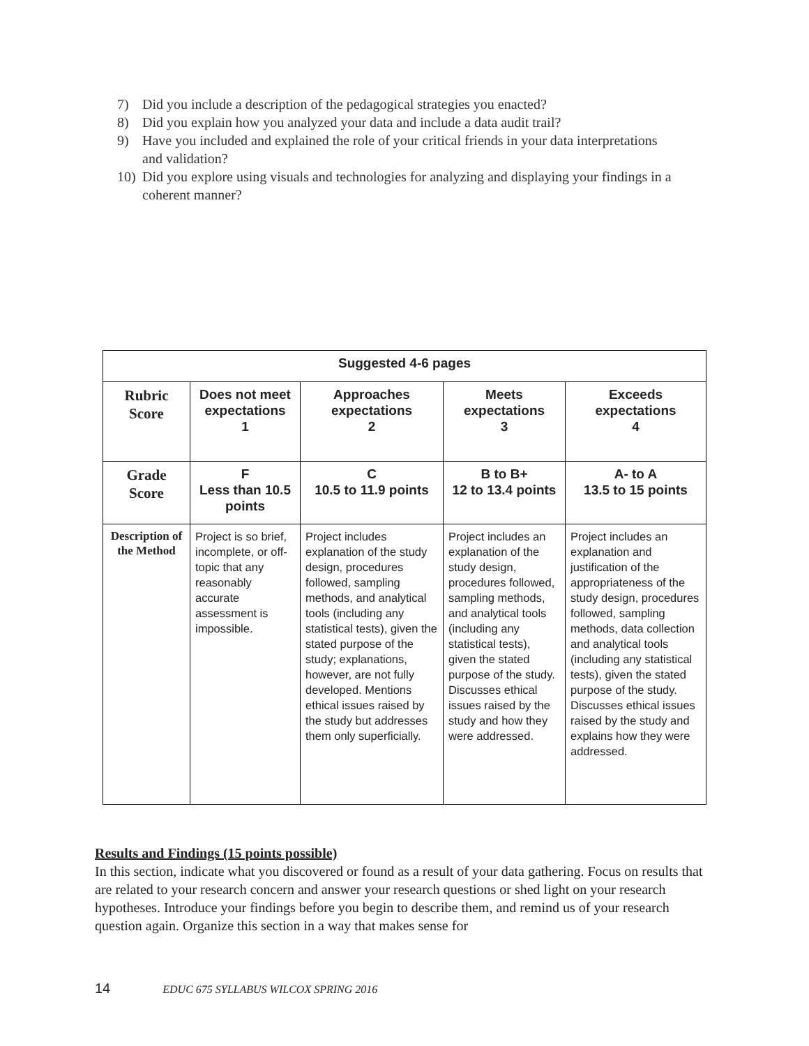7) Did you include a description of the pedagogical strategies you enacted?
8) Did you explain how you analyzed your data and include a data audit trail?
9) Have you included and explained the role of your critical friends in your data interpretations and validation?
10) Did you explore using visuals and technologies for analyzing and displaying your findings in a coherent manner?
| Suggested 4-6 pages | | | | |
| --- | --- | --- | --- | --- |
| Rubric Score | Does not meet expectations 1 | Approaches expectations 2 | Meets expectations 3 | Exceeds expectations 4 |
| Grade Score | F Less than 10.5 points | C 10.5 to 11.9 points | B to B+ 12 to 13.4 points | A- to A 13.5 to 15 points |
| Description of the Method | Project is so brief, incomplete, or off-topic that any reasonably accurate assessment is impossible. | Project includes explanation of the study design, procedures followed, sampling methods, and analytical tools (including any statistical tests), given the stated purpose of the study; explanations, however, are not fully developed. Mentions ethical issues raised by the study but addresses them only superficially. | Project includes an explanation of the study design, procedures followed, sampling methods, and analytical tools (including any statistical tests), given the stated purpose of the study. Discusses ethical issues raised by the study and how they were addressed. | Project includes an explanation and justification of the appropriateness of the study design, procedures followed, sampling methods, data collection and analytical tools (including any statistical tests), given the stated purpose of the study. Discusses ethical issues raised by the study and explains how they were addressed. |
Results and Findings (15 points possible)
In this section, indicate what you discovered or found as a result of your data gathering. Focus on results that are related to your research concern and answer your research questions or shed light on your research hypotheses. Introduce your findings before you begin to describe them, and remind us of your research question again. Organize this section in a way that makes sense for
14 EDUC 675 SYLLABUS WILCOX SPRING 2016